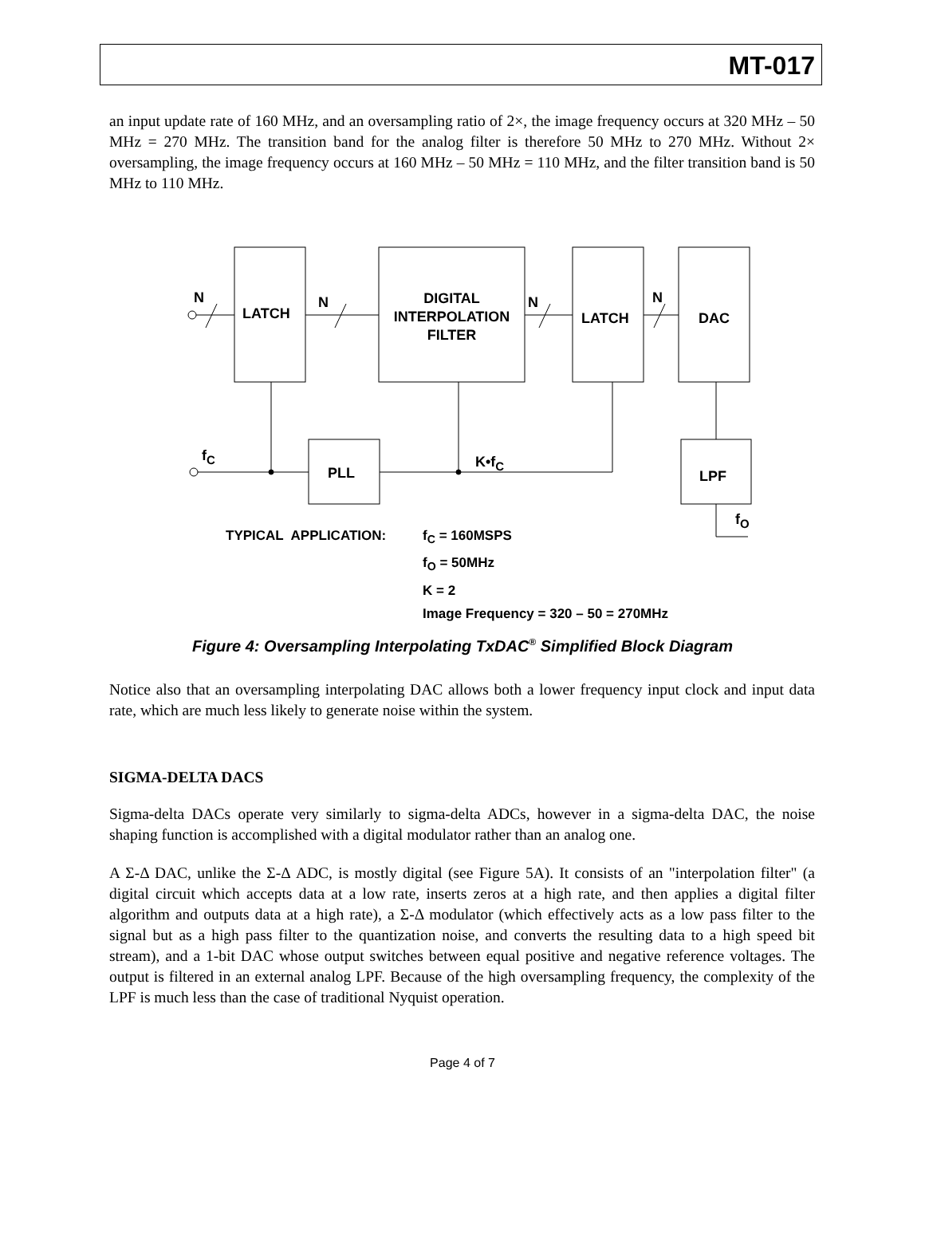MT-017
an input update rate of 160 MHz, and an oversampling ratio of 2×, the image frequency occurs at 320 MHz – 50 MHz = 270 MHz. The transition band for the analog filter is therefore 50 MHz to 270 MHz. Without 2× oversampling, the image frequency occurs at 160 MHz – 50 MHz = 110 MHz, and the filter transition band is 50 MHz to 110 MHz.
N
LATCH
N
DIGITAL
INTERPOLATION
FILTER
N
LATCH
N
DAC
f<sub>C</sub>
PLL
K•f<sub>C</sub>
LPF
f<sub>O</sub>
TYPICAL APPLICATION:
f<sub>C</sub> = 160MSPS
f<sub>O</sub> = 50MHz
K = 2
Image Frequency = 320 – 50 = 270MHz
Figure 4: Oversampling Interpolating TxDAC<sup>®</sup> Simplified Block Diagram
Notice also that an oversampling interpolating DAC allows both a lower frequency input clock and input data rate, which are much less likely to generate noise within the system.
SIGMA-DELTA DACS
Sigma-delta DACs operate very similarly to sigma-delta ADCs, however in a sigma-delta DAC, the noise shaping function is accomplished with a digital modulator rather than an analog one.
A Σ-Δ DAC, unlike the Σ-Δ ADC, is mostly digital (see Figure 5A). It consists of an "interpolation filter" (a digital circuit which accepts data at a low rate, inserts zeros at a high rate, and then applies a digital filter algorithm and outputs data at a high rate), a Σ-Δ modulator (which effectively acts as a low pass filter to the signal but as a high pass filter to the quantization noise, and converts the resulting data to a high speed bit stream), and a 1-bit DAC whose output switches between equal positive and negative reference voltages. The output is filtered in an external analog LPF. Because of the high oversampling frequency, the complexity of the LPF is much less than the case of traditional Nyquist operation.
Page 4 of 7